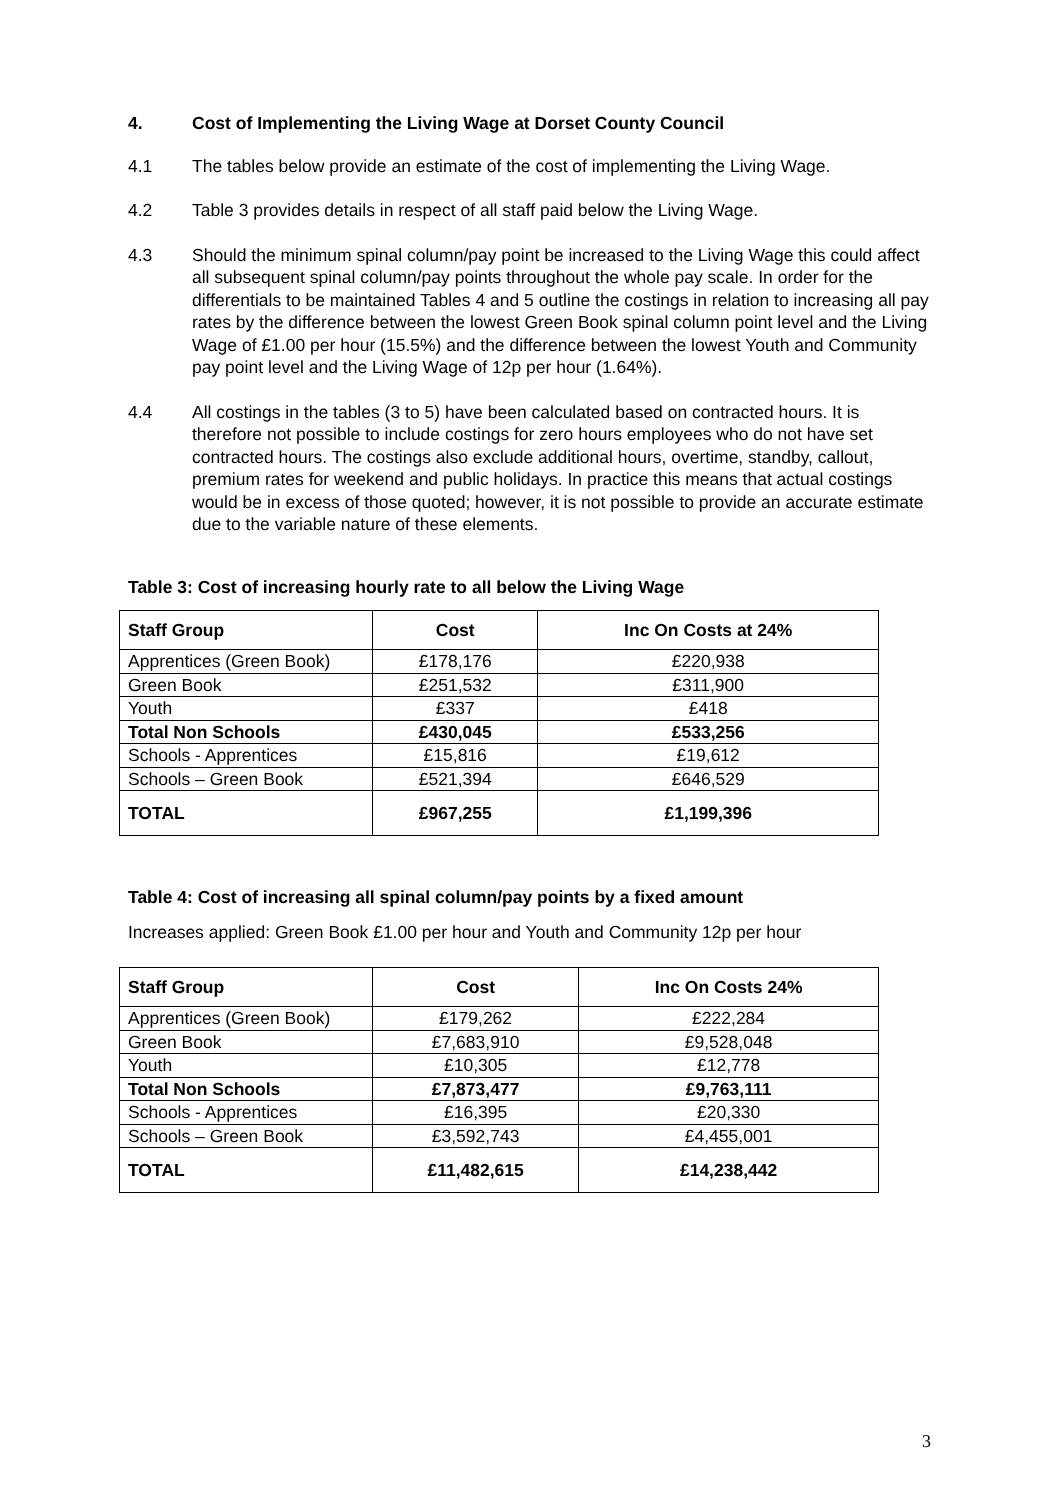4. Cost of Implementing the Living Wage at Dorset County Council
4.1 The tables below provide an estimate of the cost of implementing the Living Wage.
4.2 Table 3 provides details in respect of all staff paid below the Living Wage.
4.3 Should the minimum spinal column/pay point be increased to the Living Wage this could affect all subsequent spinal column/pay points throughout the whole pay scale. In order for the differentials to be maintained Tables 4 and 5 outline the costings in relation to increasing all pay rates by the difference between the lowest Green Book spinal column point level and the Living Wage of £1.00 per hour (15.5%) and the difference between the lowest Youth and Community pay point level and the Living Wage of 12p per hour (1.64%).
4.4 All costings in the tables (3 to 5) have been calculated based on contracted hours. It is therefore not possible to include costings for zero hours employees who do not have set contracted hours. The costings also exclude additional hours, overtime, standby, callout, premium rates for weekend and public holidays. In practice this means that actual costings would be in excess of those quoted; however, it is not possible to provide an accurate estimate due to the variable nature of these elements.
Table 3: Cost of increasing hourly rate to all below the Living Wage
| Staff Group | Cost | Inc On Costs at 24% |
| --- | --- | --- |
| Apprentices (Green Book) | £178,176 | £220,938 |
| Green Book | £251,532 | £311,900 |
| Youth | £337 | £418 |
| Total Non Schools | £430,045 | £533,256 |
| Schools - Apprentices | £15,816 | £19,612 |
| Schools – Green Book | £521,394 | £646,529 |
| TOTAL | £967,255 | £1,199,396 |
Table 4: Cost of increasing all spinal column/pay points by a fixed amount
Increases applied: Green Book £1.00 per hour and Youth and Community 12p per hour
| Staff Group | Cost | Inc On Costs 24% |
| --- | --- | --- |
| Apprentices (Green Book) | £179,262 | £222,284 |
| Green Book | £7,683,910 | £9,528,048 |
| Youth | £10,305 | £12,778 |
| Total Non Schools | £7,873,477 | £9,763,111 |
| Schools - Apprentices | £16,395 | £20,330 |
| Schools – Green Book | £3,592,743 | £4,455,001 |
| TOTAL | £11,482,615 | £14,238,442 |
3